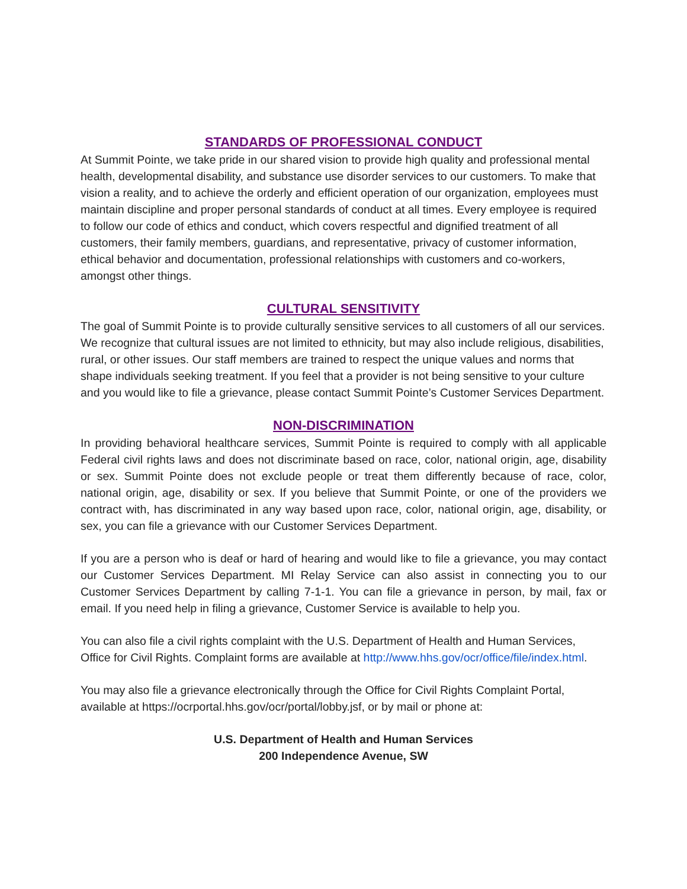STANDARDS OF PROFESSIONAL CONDUCT
At Summit Pointe, we take pride in our shared vision to provide high quality and professional mental health, developmental disability, and substance use disorder services to our customers. To make that vision a reality, and to achieve the orderly and efficient operation of our organization, employees must maintain discipline and proper personal standards of conduct at all times. Every employee is required to follow our code of ethics and conduct, which covers respectful and dignified treatment of all customers, their family members, guardians, and representative, privacy of customer information, ethical behavior and documentation, professional relationships with customers and co-workers, amongst other things.
CULTURAL SENSITIVITY
The goal of Summit Pointe is to provide culturally sensitive services to all customers of all our services. We recognize that cultural issues are not limited to ethnicity, but may also include religious, disabilities, rural, or other issues. Our staff members are trained to respect the unique values and norms that shape individuals seeking treatment. If you feel that a provider is not being sensitive to your culture and you would like to file a grievance, please contact Summit Pointe’s Customer Services Department.
NON-DISCRIMINATION
In providing behavioral healthcare services, Summit Pointe is required to comply with all applicable Federal civil rights laws and does not discriminate based on race, color, national origin, age, disability or sex. Summit Pointe does not exclude people or treat them differently because of race, color, national origin, age, disability or sex. If you believe that Summit Pointe, or one of the providers we contract with, has discriminated in any way based upon race, color, national origin, age, disability, or sex, you can file a grievance with our Customer Services Department.
If you are a person who is deaf or hard of hearing and would like to file a grievance, you may contact our Customer Services Department. MI Relay Service can also assist in connecting you to our Customer Services Department by calling 7-1-1. You can file a grievance in person, by mail, fax or email. If you need help in filing a grievance, Customer Service is available to help you.
You can also file a civil rights complaint with the U.S. Department of Health and Human Services, Office for Civil Rights. Complaint forms are available at http://www.hhs.gov/ocr/office/file/index.html.
You may also file a grievance electronically through the Office for Civil Rights Complaint Portal, available at https://ocrportal.hhs.gov/ocr/portal/lobby.jsf, or by mail or phone at:
U.S. Department of Health and Human Services
200 Independence Avenue, SW